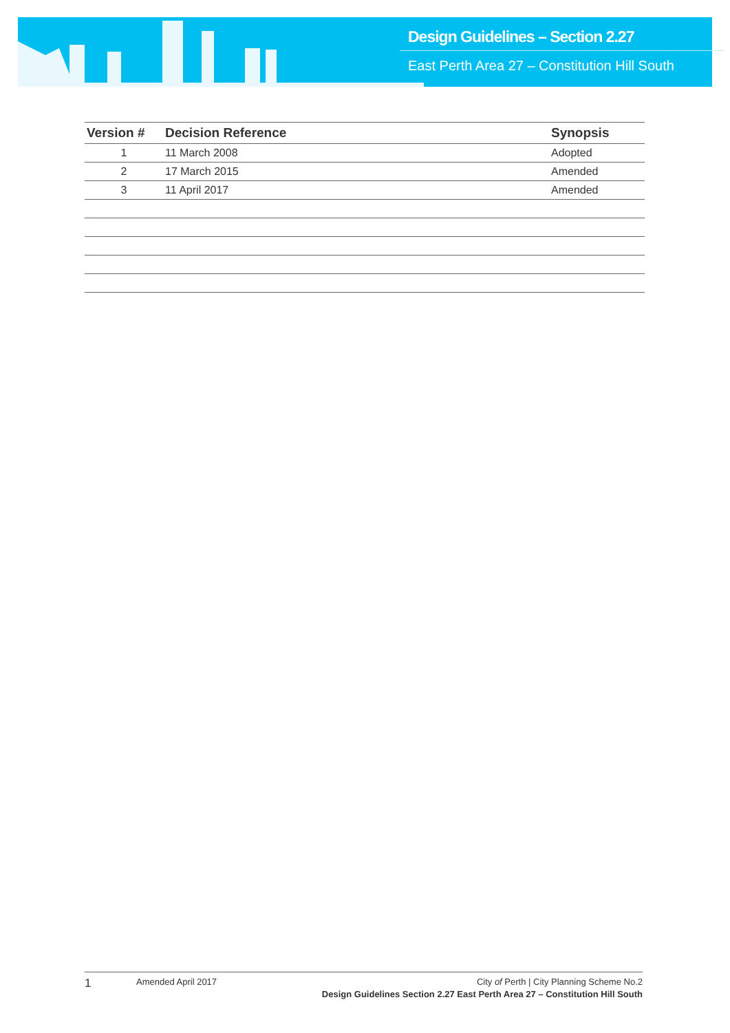Design Guidelines – Section 2.27
East Perth Area 27 – Constitution Hill South
| Version # | Decision Reference | Synopsis |
| --- | --- | --- |
| 1 | 11 March 2008 | Adopted |
| 2 | 17 March 2015 | Amended |
| 3 | 11 April 2017 | Amended |
1
Amended April 2017 City of Perth | City Planning Scheme No.2
Design Guidelines Section 2.27 East Perth Area 27 – Constitution Hill South